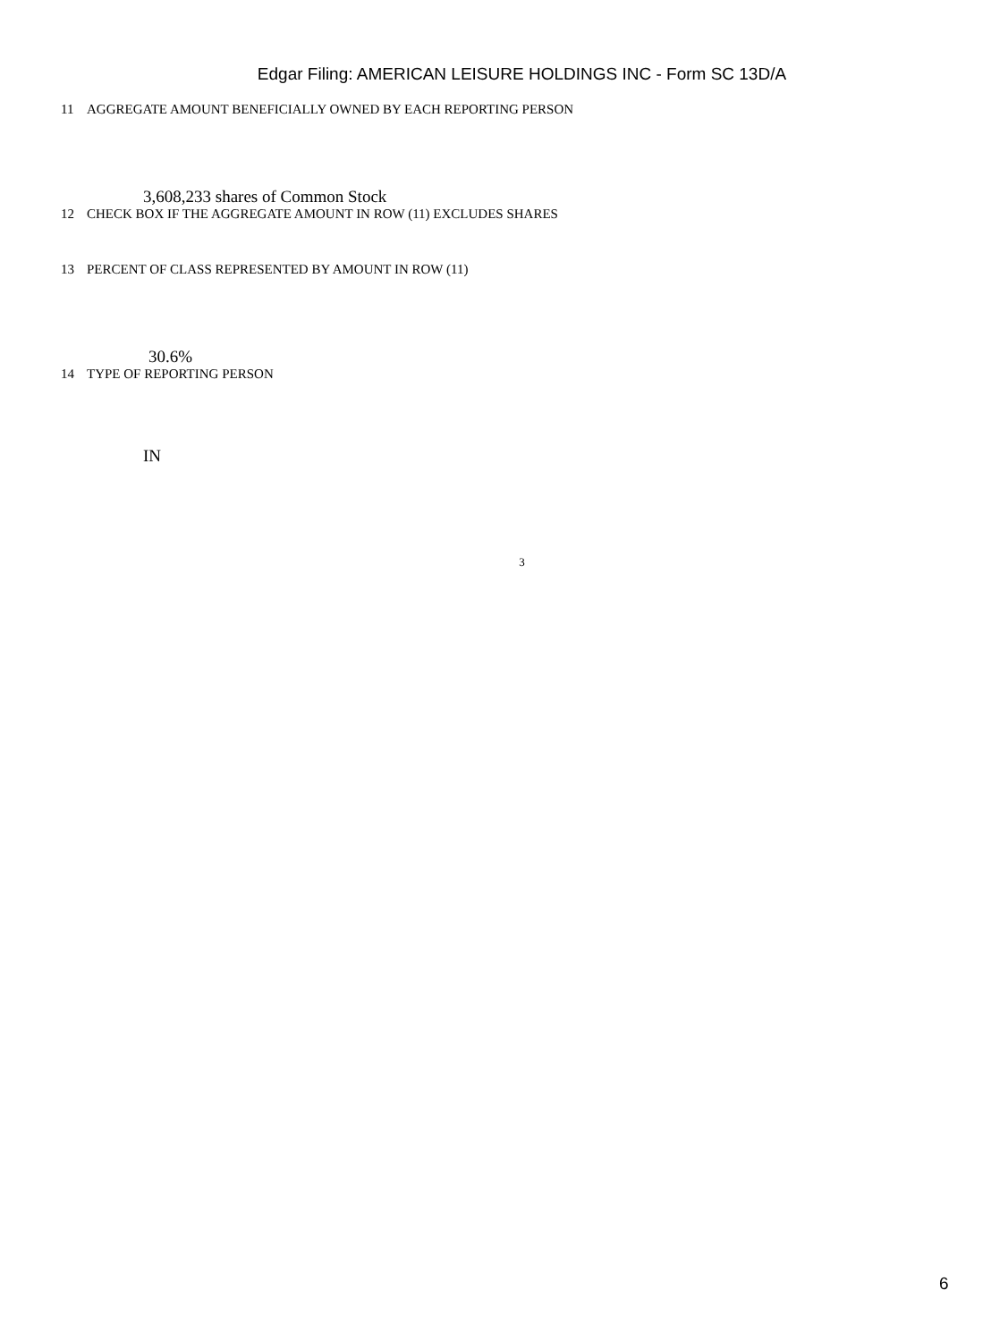Edgar Filing: AMERICAN LEISURE HOLDINGS INC - Form SC 13D/A
11 AGGREGATE AMOUNT BENEFICIALLY OWNED BY EACH REPORTING PERSON
3,608,233 shares of Common Stock
12 CHECK BOX IF THE AGGREGATE AMOUNT IN ROW (11) EXCLUDES SHARES
13 PERCENT OF CLASS REPRESENTED BY AMOUNT IN ROW (11)
30.6%
14 TYPE OF REPORTING PERSON
IN
3
6